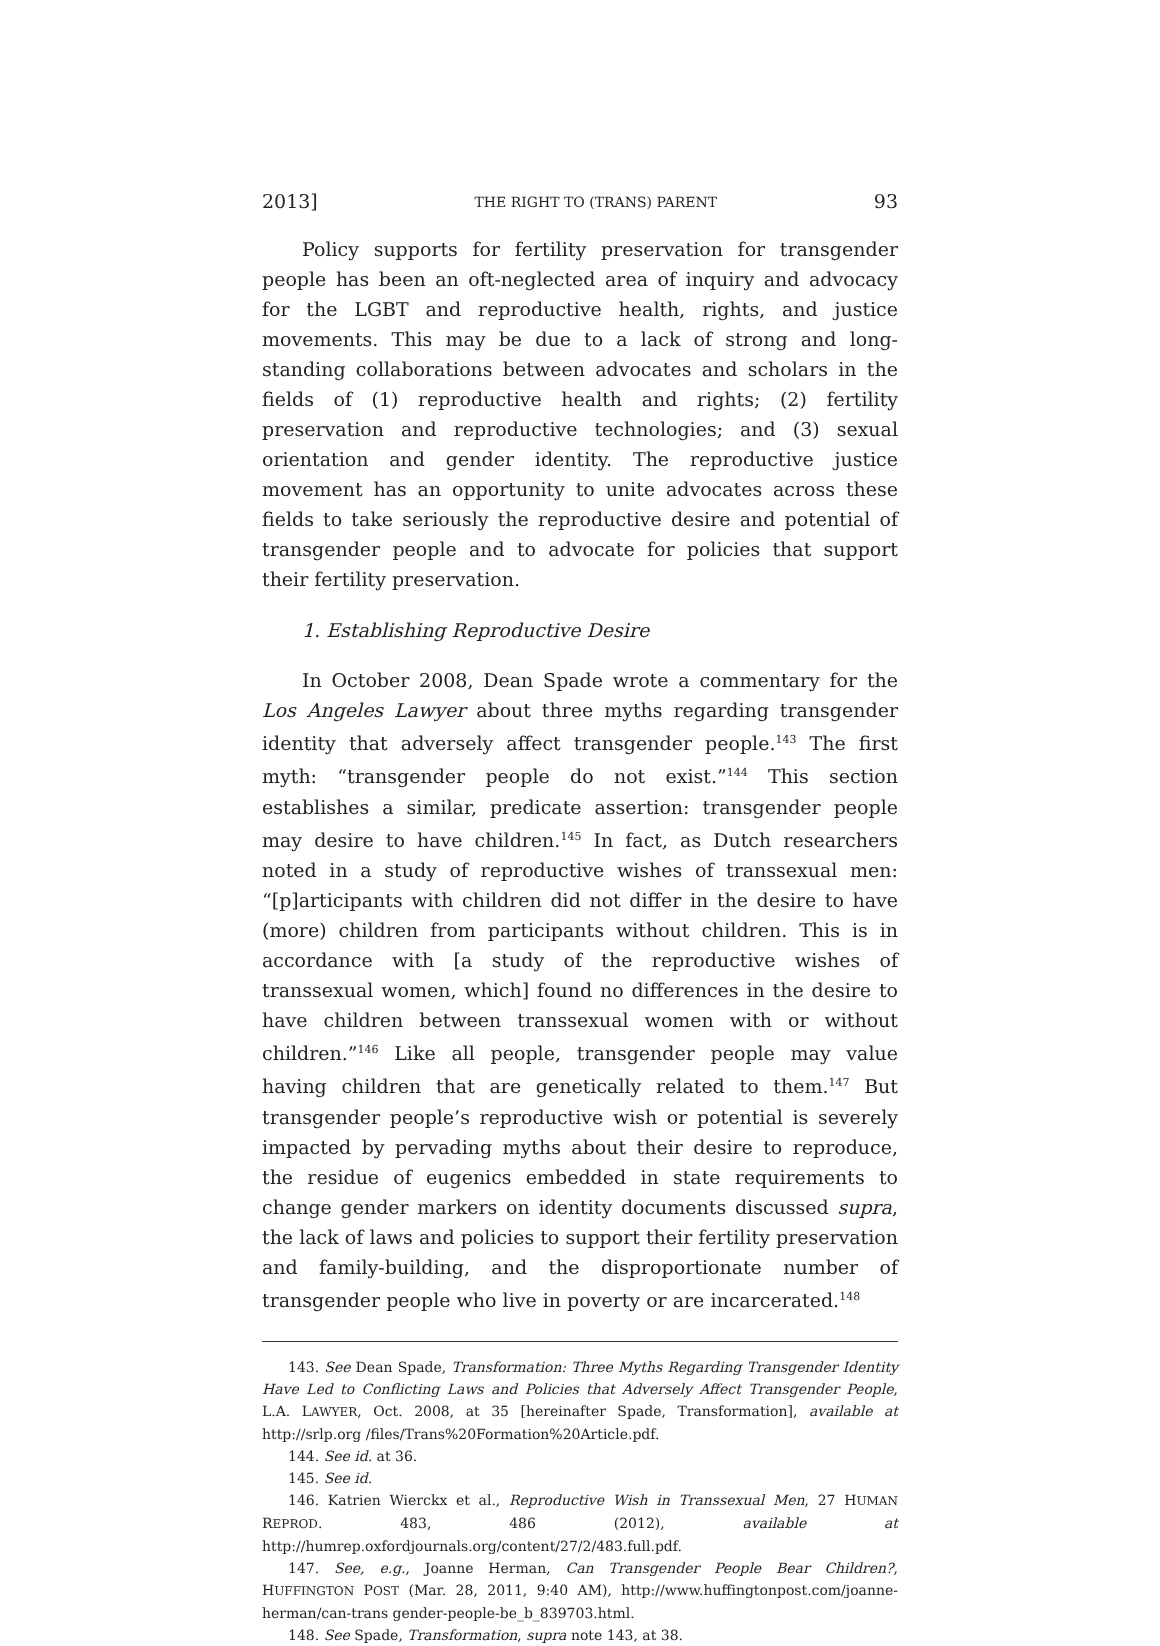2013] THE RIGHT TO (TRANS) PARENT 93
Policy supports for fertility preservation for transgender people has been an oft-neglected area of inquiry and advocacy for the LGBT and reproductive health, rights, and justice movements. This may be due to a lack of strong and long-standing collaborations between advocates and scholars in the fields of (1) reproductive health and rights; (2) fertility preservation and reproductive technologies; and (3) sexual orientation and gender identity. The reproductive justice movement has an opportunity to unite advocates across these fields to take seriously the reproductive desire and potential of transgender people and to advocate for policies that support their fertility preservation.
1. Establishing Reproductive Desire
In October 2008, Dean Spade wrote a commentary for the Los Angeles Lawyer about three myths regarding transgender identity that adversely affect transgender people.<sup>143</sup> The first myth: “transgender people do not exist.”<sup>144</sup> This section establishes a similar, predicate assertion: transgender people may desire to have children.<sup>145</sup> In fact, as Dutch researchers noted in a study of reproductive wishes of transsexual men: “[p]articipants with children did not differ in the desire to have (more) children from participants without children. This is in accordance with [a study of the reproductive wishes of transsexual women, which] found no differences in the desire to have children between transsexual women with or without children.”<sup>146</sup> Like all people, transgender people may value having children that are genetically related to them.<sup>147</sup> But transgender people’s reproductive wish or potential is severely impacted by pervading myths about their desire to reproduce, the residue of eugenics embedded in state requirements to change gender markers on identity documents discussed supra, the lack of laws and policies to support their fertility preservation and family-building, and the disproportionate number of transgender people who live in poverty or are incarcerated.<sup>148</sup>
143. See Dean Spade, Transformation: Three Myths Regarding Transgender Identity Have Led to Conflicting Laws and Policies that Adversely Affect Transgender People, L.A. LAWYER, Oct. 2008, at 35 [hereinafter Spade, Transformation], available at http://srlp.org /files/Trans%20Formation%20Article.pdf.
144. See id. at 36.
145. See id.
146. Katrien Wierckx et al., Reproductive Wish in Transsexual Men, 27 HUMAN REPROD. 483, 486 (2012), available at http://humrep.oxfordjournals.org/content/27/2/483.full.pdf.
147. See, e.g., Joanne Herman, Can Transgender People Bear Children?, HUFFINGTON POST (Mar. 28, 2011, 9:40 AM), http://www.huffingtonpost.com/joanne-herman/can-trans gender-people-be_b_839703.html.
148. See Spade, Transformation, supra note 143, at 38.